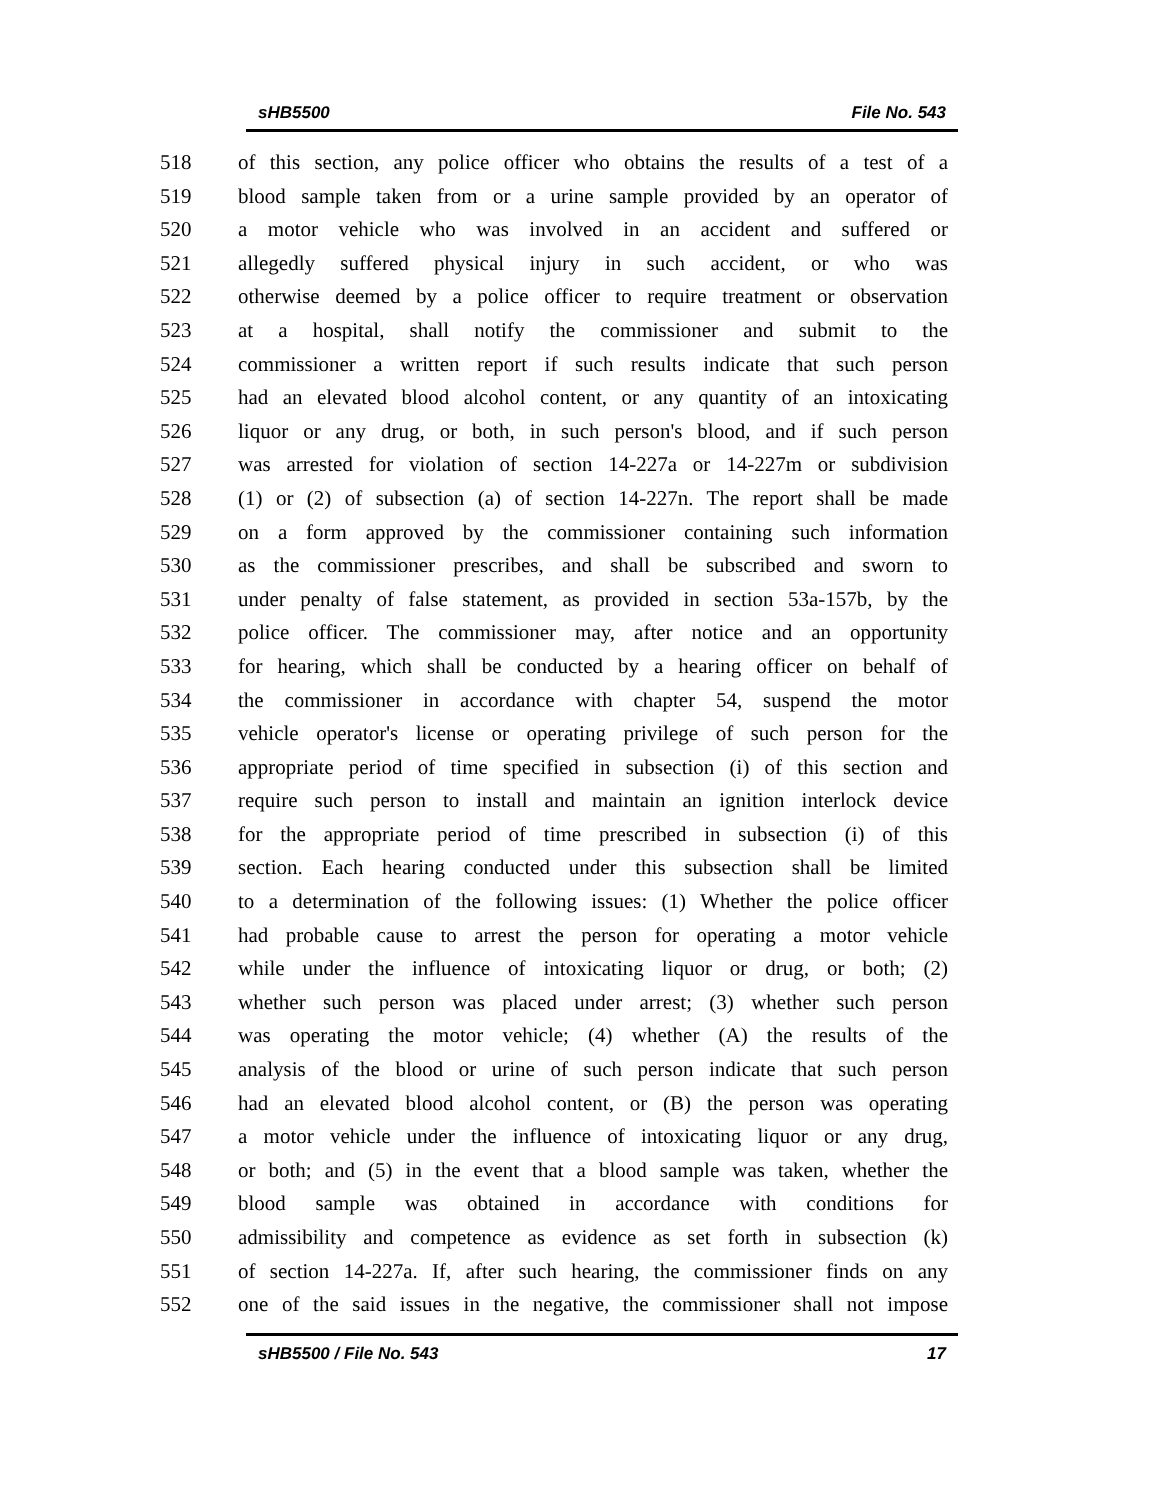sHB5500 File No. 543
518 of this section, any police officer who obtains the results of a test of a
519 blood sample taken from or a urine sample provided by an operator of
520 a motor vehicle who was involved in an accident and suffered or
521 allegedly suffered physical injury in such accident, or who was
522 otherwise deemed by a police officer to require treatment or observation
523 at a hospital, shall notify the commissioner and submit to the
524 commissioner a written report if such results indicate that such person
525 had an elevated blood alcohol content, or any quantity of an intoxicating
526 liquor or any drug, or both, in such person's blood, and if such person
527 was arrested for violation of section 14-227a or 14-227m or subdivision
528 (1) or (2) of subsection (a) of section 14-227n. The report shall be made
529 on a form approved by the commissioner containing such information
530 as the commissioner prescribes, and shall be subscribed and sworn to
531 under penalty of false statement, as provided in section 53a-157b, by the
532 police officer. The commissioner may, after notice and an opportunity
533 for hearing, which shall be conducted by a hearing officer on behalf of
534 the commissioner in accordance with chapter 54, suspend the motor
535 vehicle operator's license or operating privilege of such person for the
536 appropriate period of time specified in subsection (i) of this section and
537 require such person to install and maintain an ignition interlock device
538 for the appropriate period of time prescribed in subsection (i) of this
539 section. Each hearing conducted under this subsection shall be limited
540 to a determination of the following issues: (1) Whether the police officer
541 had probable cause to arrest the person for operating a motor vehicle
542 while under the influence of intoxicating liquor or drug, or both; (2)
543 whether such person was placed under arrest; (3) whether such person
544 was operating the motor vehicle; (4) whether (A) the results of the
545 analysis of the blood or urine of such person indicate that such person
546 had an elevated blood alcohol content, or (B) the person was operating
547 a motor vehicle under the influence of intoxicating liquor or any drug,
548 or both; and (5) in the event that a blood sample was taken, whether the
549 blood sample was obtained in accordance with conditions for
550 admissibility and competence as evidence as set forth in subsection (k)
551 of section 14-227a. If, after such hearing, the commissioner finds on any
552 one of the said issues in the negative, the commissioner shall not impose
sHB5500 / File No. 543 17